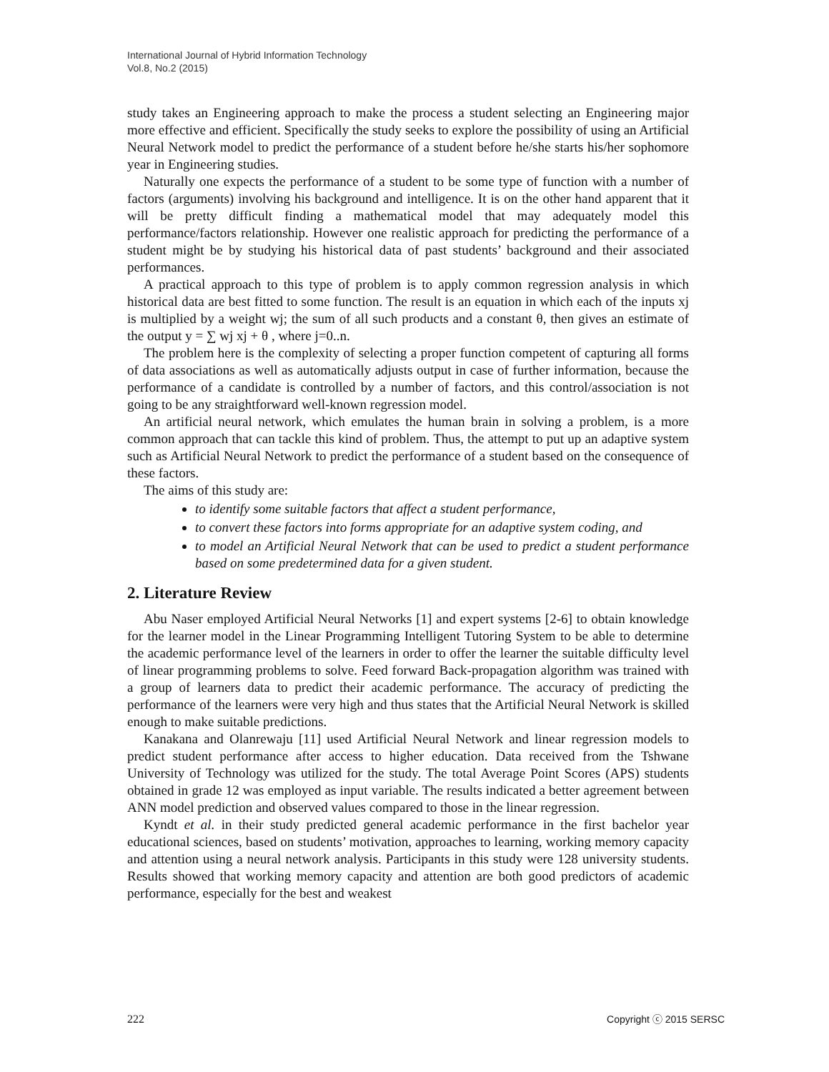International Journal of Hybrid Information Technology
Vol.8, No.2 (2015)
study takes an Engineering approach to make the process a student selecting an Engineering major more effective and efficient. Specifically the study seeks to explore the possibility of using an Artificial Neural Network model to predict the performance of a student before he/she starts his/her sophomore year in Engineering studies.
Naturally one expects the performance of a student to be some type of function with a number of factors (arguments) involving his background and intelligence. It is on the other hand apparent that it will be pretty difficult finding a mathematical model that may adequately model this performance/factors relationship. However one realistic approach for predicting the performance of a student might be by studying his historical data of past students’ background and their associated performances.
A practical approach to this type of problem is to apply common regression analysis in which historical data are best fitted to some function. The result is an equation in which each of the inputs xj is multiplied by a weight wj; the sum of all such products and a constant θ, then gives an estimate of the output y = ∑ wj xj + θ , where j=0..n.
The problem here is the complexity of selecting a proper function competent of capturing all forms of data associations as well as automatically adjusts output in case of further information, because the performance of a candidate is controlled by a number of factors, and this control/association is not going to be any straightforward well-known regression model.
An artificial neural network, which emulates the human brain in solving a problem, is a more common approach that can tackle this kind of problem. Thus, the attempt to put up an adaptive system such as Artificial Neural Network to predict the performance of a student based on the consequence of these factors.
The aims of this study are:
to identify some suitable factors that affect a student performance,
to convert these factors into forms appropriate for an adaptive system coding, and
to model an Artificial Neural Network that can be used to predict a student performance based on some predetermined data for a given student.
2. Literature Review
Abu Naser employed Artificial Neural Networks [1] and expert systems [2-6] to obtain knowledge for the learner model in the Linear Programming Intelligent Tutoring System to be able to determine the academic performance level of the learners in order to offer the learner the suitable difficulty level of linear programming problems to solve. Feed forward Back-propagation algorithm was trained with a group of learners data to predict their academic performance. The accuracy of predicting the performance of the learners were very high and thus states that the Artificial Neural Network is skilled enough to make suitable predictions.
Kanakana and Olanrewaju [11] used Artificial Neural Network and linear regression models to predict student performance after access to higher education. Data received from the Tshwane University of Technology was utilized for the study. The total Average Point Scores (APS) students obtained in grade 12 was employed as input variable. The results indicated a better agreement between ANN model prediction and observed values compared to those in the linear regression.
Kyndt et al. in their study predicted general academic performance in the first bachelor year educational sciences, based on students’ motivation, approaches to learning, working memory capacity and attention using a neural network analysis. Participants in this study were 128 university students. Results showed that working memory capacity and attention are both good predictors of academic performance, especially for the best and weakest
222 Copyright ⓒ 2015 SERSC